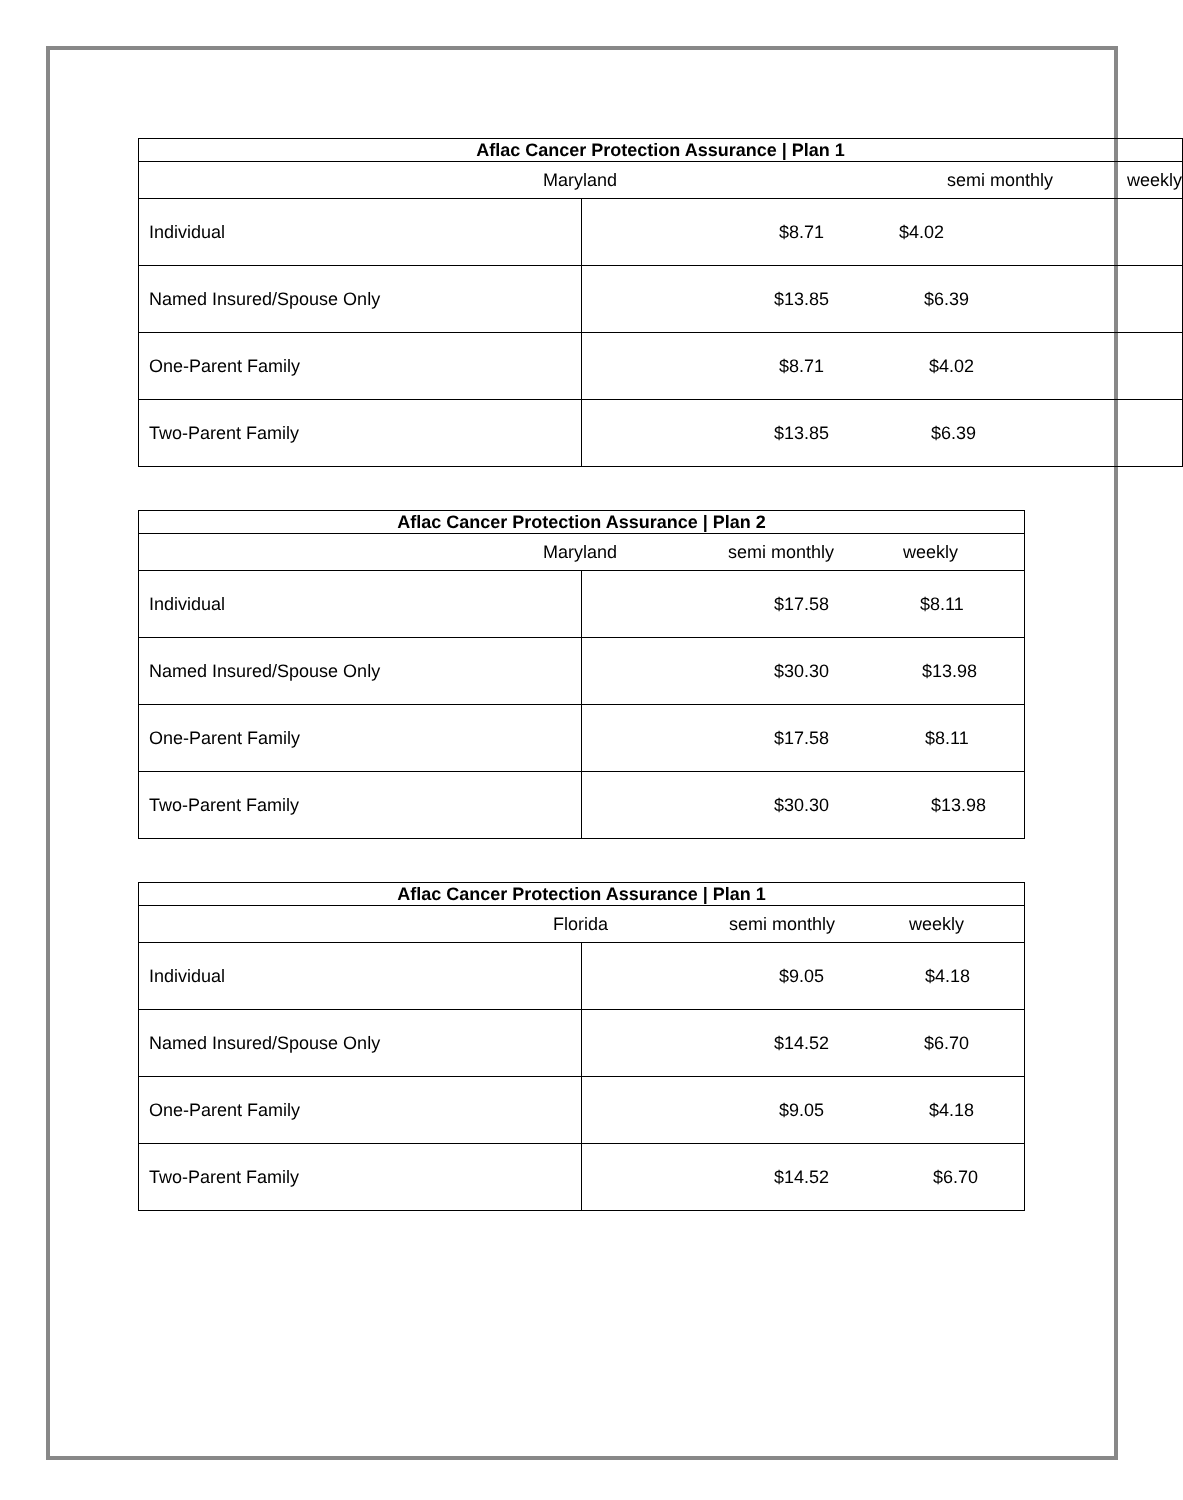| Aflac Cancer Protection Assurance / Plan 1 | |
| --- | --- |
| Maryland semi monthly weekly | |
| Individual | $8.71 $4.02 |
| Named Insured/Spouse Only | $13.85 $6.39 |
| One-Parent Family | $8.71 $4.02 |
| Two-Parent Family | $13.85 $6.39 |
| Aflac Cancer Protection Assurance / Plan 2 | |
| --- | --- |
| Maryland semi monthly weekly | |
| Individual | $17.58 $8.11 |
| Named Insured/Spouse Only | $30.30 $13.98 |
| One-Parent Family | $17.58 $8.11 |
| Two-Parent Family | $30.30 $13.98 |
| Aflac Cancer Protection Assurance / Plan 1 | |
| --- | --- |
| Florida semi monthly weekly | |
| Individual | $9.05 $4.18 |
| Named Insured/Spouse Only | $14.52 $6.70 |
| One-Parent Family | $9.05 $4.18 |
| Two-Parent Family | $14.52 $6.70 |